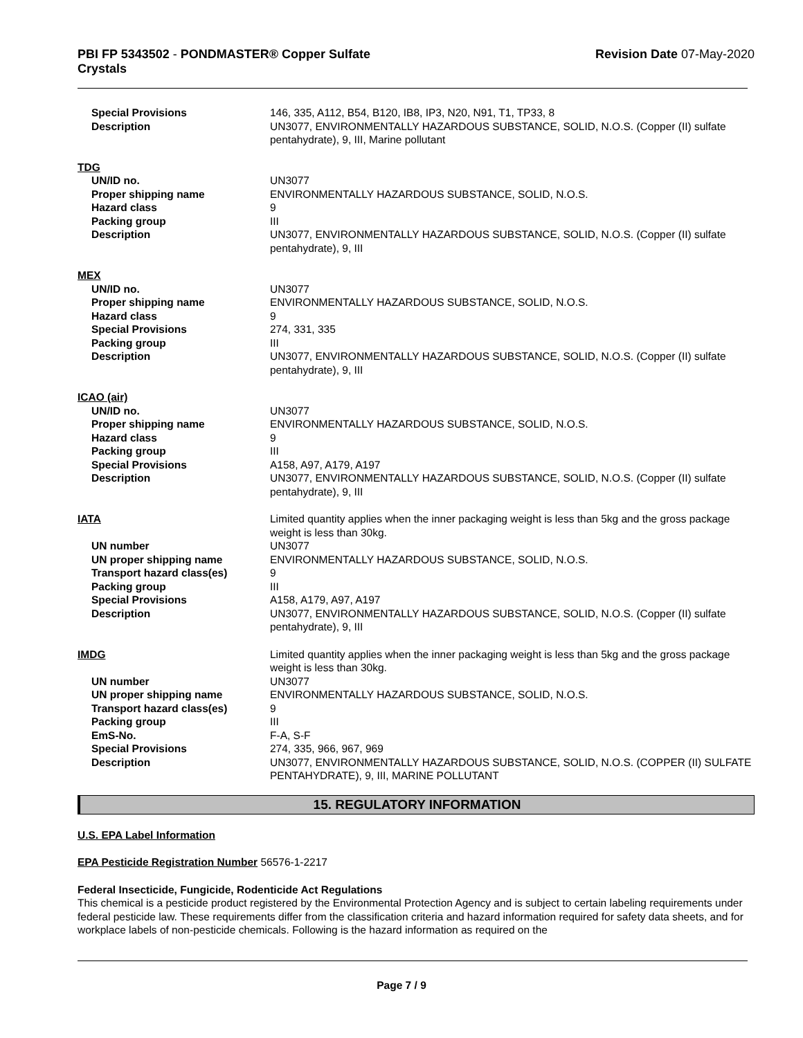PBI FP 5343502 - PONDMASTER® Copper Sulfate
Crystals
Revision Date 07-May-2020
| Special Provisions | 146, 335, A112, B54, B120, IB8, IP3, N20, N91, T1, TP33, 8 |
| Description | UN3077, ENVIRONMENTALLY HAZARDOUS SUBSTANCE, SOLID, N.O.S. (Copper (II) sulfate pentahydrate), 9, III, Marine pollutant |
| TDG | |
| UN/ID no. | UN3077 |
| Proper shipping name | ENVIRONMENTALLY HAZARDOUS SUBSTANCE, SOLID, N.O.S. |
| Hazard class | 9 |
| Packing group | III |
| Description | UN3077, ENVIRONMENTALLY HAZARDOUS SUBSTANCE, SOLID, N.O.S. (Copper (II) sulfate pentahydrate), 9, III |
| MEX | |
| UN/ID no. | UN3077 |
| Proper shipping name | ENVIRONMENTALLY HAZARDOUS SUBSTANCE, SOLID, N.O.S. |
| Hazard class | 9 |
| Special Provisions | 274, 331, 335 |
| Packing group | III |
| Description | UN3077, ENVIRONMENTALLY HAZARDOUS SUBSTANCE, SOLID, N.O.S. (Copper (II) sulfate pentahydrate), 9, III |
| ICAO (air) | |
| UN/ID no. | UN3077 |
| Proper shipping name | ENVIRONMENTALLY HAZARDOUS SUBSTANCE, SOLID, N.O.S. |
| Hazard class | 9 |
| Packing group | III |
| Special Provisions | A158, A97, A179, A197 |
| Description | UN3077, ENVIRONMENTALLY HAZARDOUS SUBSTANCE, SOLID, N.O.S. (Copper (II) sulfate pentahydrate), 9, III |
| IATA | Limited quantity applies when the inner packaging weight is less than 5kg and the gross package weight is less than 30kg. |
| UN number | UN3077 |
| UN proper shipping name | ENVIRONMENTALLY HAZARDOUS SUBSTANCE, SOLID, N.O.S. |
| Transport hazard class(es) | 9 |
| Packing group | III |
| Special Provisions | A158, A179, A97, A197 |
| Description | UN3077, ENVIRONMENTALLY HAZARDOUS SUBSTANCE, SOLID, N.O.S. (Copper (II) sulfate pentahydrate), 9, III |
| IMDG | Limited quantity applies when the inner packaging weight is less than 5kg and the gross package weight is less than 30kg. |
| UN number | UN3077 |
| UN proper shipping name | ENVIRONMENTALLY HAZARDOUS SUBSTANCE, SOLID, N.O.S. |
| Transport hazard class(es) | 9 |
| Packing group | III |
| EmS-No. | F-A, S-F |
| Special Provisions | 274, 335, 966, 967, 969 |
| Description | UN3077, ENVIRONMENTALLY HAZARDOUS SUBSTANCE, SOLID, N.O.S. (COPPER (II) SULFATE PENTAHYDRATE), 9, III, MARINE POLLUTANT |
15. REGULATORY INFORMATION
U.S. EPA Label Information
EPA Pesticide Registration Number 56576-1-2217
Federal Insecticide, Fungicide, Rodenticide Act Regulations
This chemical is a pesticide product registered by the Environmental Protection Agency and is subject to certain labeling requirements under federal pesticide law. These requirements differ from the classification criteria and hazard information required for safety data sheets, and for workplace labels of non-pesticide chemicals. Following is the hazard information as required on the
Page 7 / 9